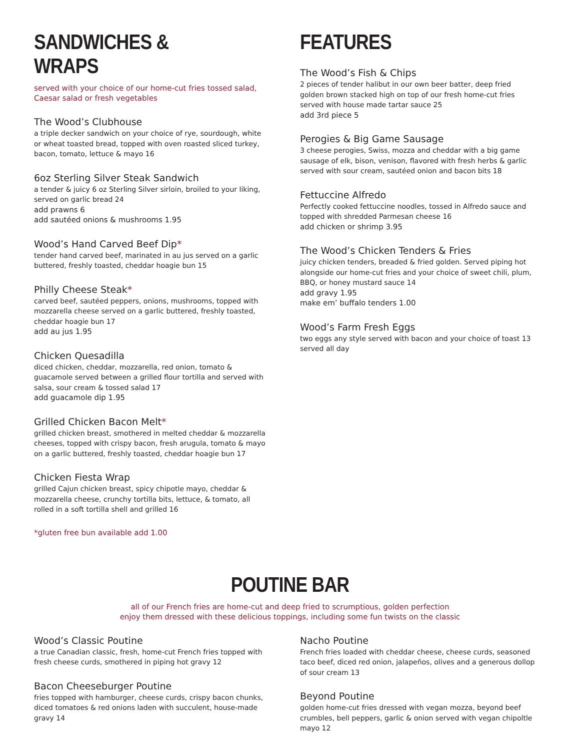SANDWICHES & WRAPS
served with your choice of our home-cut fries tossed salad,
Caesar salad or fresh vegetables
The Wood’s Clubhouse
a triple decker sandwich on your choice of rye, sourdough, white or wheat toasted bread, topped with oven roasted sliced turkey, bacon, tomato, lettuce & mayo 16
6oz Sterling Silver Steak Sandwich
a tender & juicy 6 oz Sterling Silver sirloin, broiled to your liking, served on garlic bread 24
add prawns 6
add sautéed onions & mushrooms 1.95
Wood’s Hand Carved Beef Dip*
tender hand carved beef, marinated in au jus served on a garlic buttered, freshly toasted, cheddar hoagie bun 15
Philly Cheese Steak*
carved beef, sautéed peppers, onions, mushrooms, topped with mozzarella cheese served on a garlic buttered, freshly toasted, cheddar hoagie bun 17
add au jus 1.95
Chicken Quesadilla
diced chicken, cheddar, mozzarella, red onion, tomato & guacamole served between a grilled flour tortilla and served with salsa, sour cream & tossed salad 17
add guacamole dip 1.95
Grilled Chicken Bacon Melt*
grilled chicken breast, smothered in melted cheddar & mozzarella cheeses, topped with crispy bacon, fresh arugula, tomato & mayo on a garlic buttered, freshly toasted, cheddar hoagie bun 17
Chicken Fiesta Wrap
grilled Cajun chicken breast, spicy chipotle mayo, cheddar & mozzarella cheese, crunchy tortilla bits, lettuce, & tomato, all rolled in a soft tortilla shell and grilled 16
*gluten free bun available add 1.00
FEATURES
The Wood’s Fish & Chips
2 pieces of tender halibut in our own beer batter, deep fried golden brown stacked high on top of our fresh home-cut fries served with house made tartar sauce 25
add 3rd piece 5
Perogies & Big Game Sausage
3 cheese perogies, Swiss, mozza and cheddar with a big game sausage of elk, bison, venison, flavored with fresh herbs & garlic served with sour cream, sautéed onion and bacon bits 18
Fettuccine Alfredo
Perfectly cooked fettuccine noodles, tossed in Alfredo sauce and topped with shredded Parmesan cheese 16
add chicken or shrimp 3.95
The Wood’s Chicken Tenders & Fries
juicy chicken tenders, breaded & fried golden. Served piping hot alongside our home-cut fries and your choice of sweet chili, plum, BBQ, or honey mustard sauce 14
add gravy 1.95
make em’ buffalo tenders 1.00
Wood’s Farm Fresh Eggs
two eggs any style served with bacon and your choice of toast 13
served all day
POUTINE BAR
all of our French fries are home-cut and deep fried to scrumptious, golden perfection
enjoy them dressed with these delicious toppings, including some fun twists on the classic
Wood’s Classic Poutine
a true Canadian classic, fresh, home-cut French fries topped with fresh cheese curds, smothered in piping hot gravy 12
Bacon Cheeseburger Poutine
fries topped with hamburger, cheese curds, crispy bacon chunks, diced tomatoes & red onions laden with succulent, house-made gravy 14
Nacho Poutine
French fries loaded with cheddar cheese, cheese curds, seasoned taco beef, diced red onion, jalapeños, olives and a generous dollop of sour cream 13
Beyond Poutine
golden home-cut fries dressed with vegan mozza, beyond beef crumbles, bell peppers, garlic & onion served with vegan chipoltle mayo 12